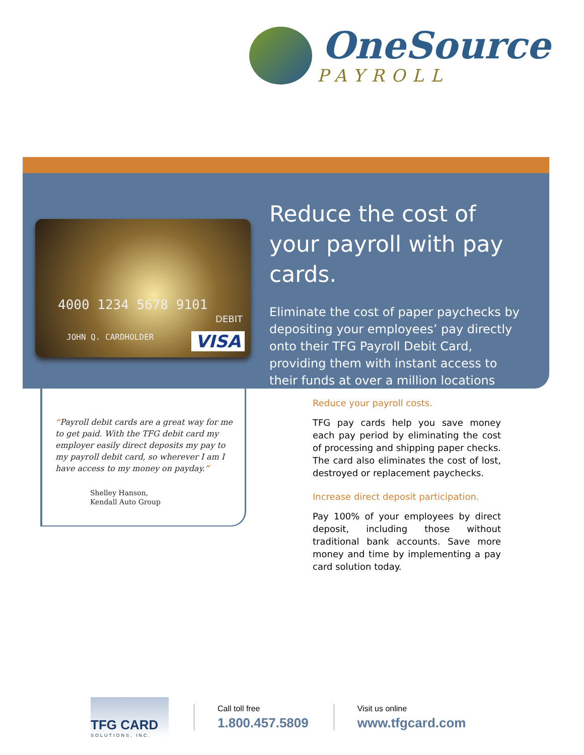OneSource
PAYROLL
4000 1234 5678 9101
DEBIT
JOHN Q. CARDHOLDER VISA
Reduce the cost of your payroll with pay cards.
Eliminate the cost of paper paychecks by depositing your employees’ pay directly onto their TFG Payroll Debit Card, providing them with instant access to their funds at over a million locations nationwide.
“Payroll debit cards are a great way for me to get paid. With the TFG debit card my employer easily direct deposits my pay to my payroll debit card, so wherever I am I have access to my money on payday.”
Shelley Hanson,
Kendall Auto Group
Reduce your payroll costs.
TFG pay cards help you save money each pay period by eliminating the cost of processing and shipping paper checks. The card also eliminates the cost of lost, destroyed or replacement paychecks.
Increase direct deposit participation.
Pay 100% of your employees by direct deposit, including those without traditional bank accounts. Save more money and time by implementing a pay card solution today.
TFG CARD
SOLUTIONS, INC.
Call toll free
1.800.457.5809
Visit us online
www.tfgcard.com